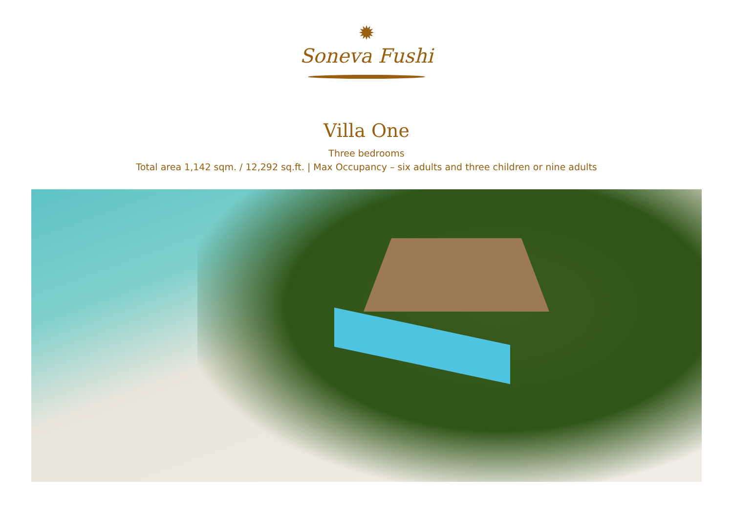✹
Soneva Fushi
Villa One
Three bedrooms
Total area 1,142 sqm. / 12,292 sq.ft. | Max Occupancy – six adults and three children or nine adults